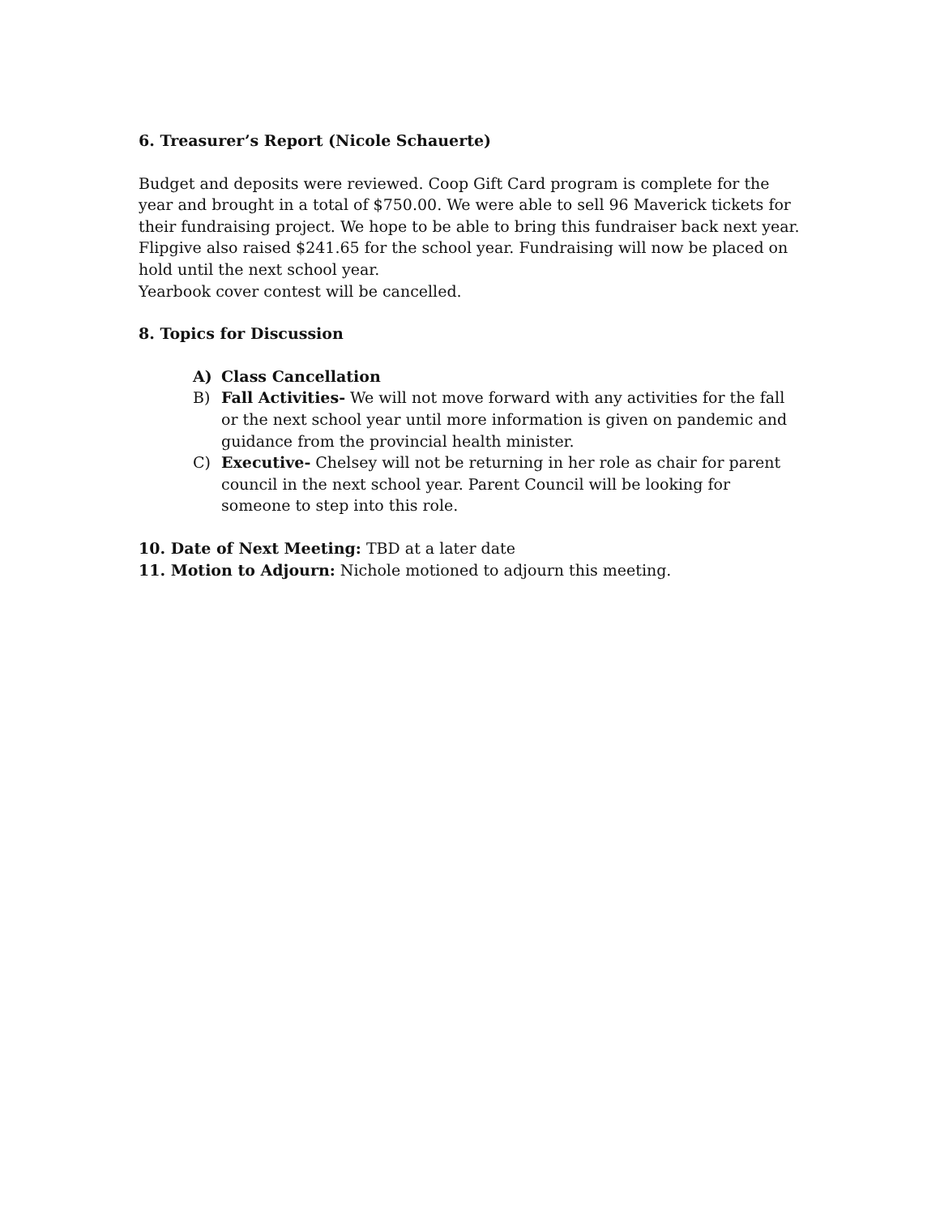6. Treasurer’s Report (Nicole Schauerte)
Budget and deposits were reviewed. Coop Gift Card program is complete for the year and brought in a total of $750.00. We were able to sell 96 Maverick tickets for their fundraising project. We hope to be able to bring this fundraiser back next year. Flipgive also raised $241.65 for the school year. Fundraising will now be placed on hold until the next school year.
Yearbook cover contest will be cancelled.
8. Topics for Discussion
A) Class Cancellation
B) Fall Activities- We will not move forward with any activities for the fall or the next school year until more information is given on pandemic and guidance from the provincial health minister.
C) Executive- Chelsey will not be returning in her role as chair for parent council in the next school year. Parent Council will be looking for someone to step into this role.
10. Date of Next Meeting: TBD at a later date
11. Motion to Adjourn: Nichole motioned to adjourn this meeting.